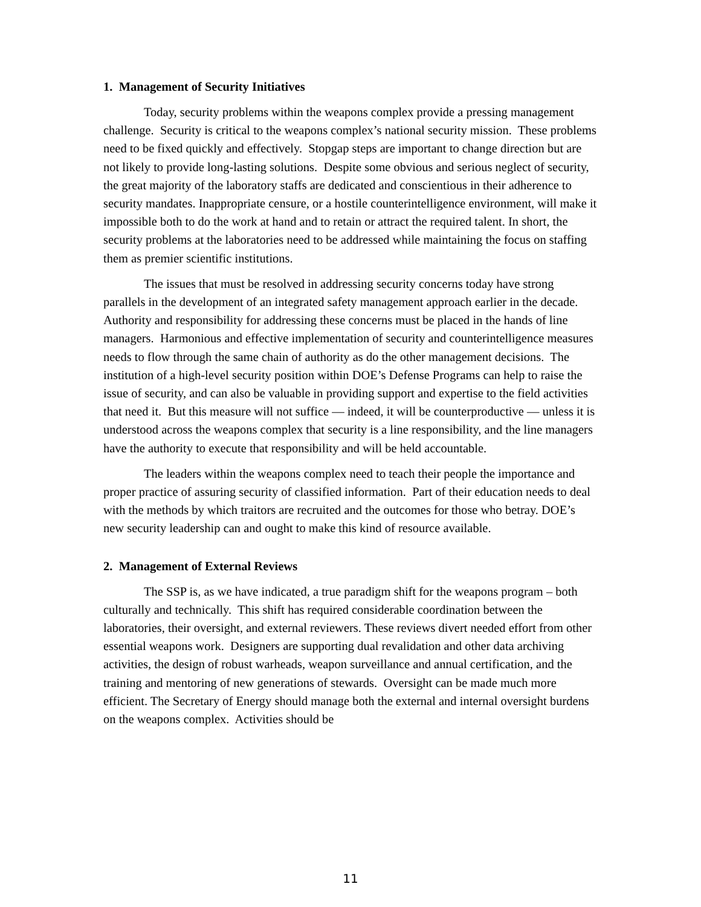1. Management of Security Initiatives
Today, security problems within the weapons complex provide a pressing management challenge. Security is critical to the weapons complex’s national security mission. These problems need to be fixed quickly and effectively. Stopgap steps are important to change direction but are not likely to provide long-lasting solutions. Despite some obvious and serious neglect of security, the great majority of the laboratory staffs are dedicated and conscientious in their adherence to security mandates. Inappropriate censure, or a hostile counterintelligence environment, will make it impossible both to do the work at hand and to retain or attract the required talent. In short, the security problems at the laboratories need to be addressed while maintaining the focus on staffing them as premier scientific institutions.
The issues that must be resolved in addressing security concerns today have strong parallels in the development of an integrated safety management approach earlier in the decade. Authority and responsibility for addressing these concerns must be placed in the hands of line managers. Harmonious and effective implementation of security and counterintelligence measures needs to flow through the same chain of authority as do the other management decisions. The institution of a high-level security position within DOE’s Defense Programs can help to raise the issue of security, and can also be valuable in providing support and expertise to the field activities that need it. But this measure will not suffice — indeed, it will be counterproductive — unless it is understood across the weapons complex that security is a line responsibility, and the line managers have the authority to execute that responsibility and will be held accountable.
The leaders within the weapons complex need to teach their people the importance and proper practice of assuring security of classified information. Part of their education needs to deal with the methods by which traitors are recruited and the outcomes for those who betray. DOE’s new security leadership can and ought to make this kind of resource available.
2. Management of External Reviews
The SSP is, as we have indicated, a true paradigm shift for the weapons program – both culturally and technically. This shift has required considerable coordination between the laboratories, their oversight, and external reviewers. These reviews divert needed effort from other essential weapons work. Designers are supporting dual revalidation and other data archiving activities, the design of robust warheads, weapon surveillance and annual certification, and the training and mentoring of new generations of stewards. Oversight can be made much more efficient. The Secretary of Energy should manage both the external and internal oversight burdens on the weapons complex. Activities should be
11